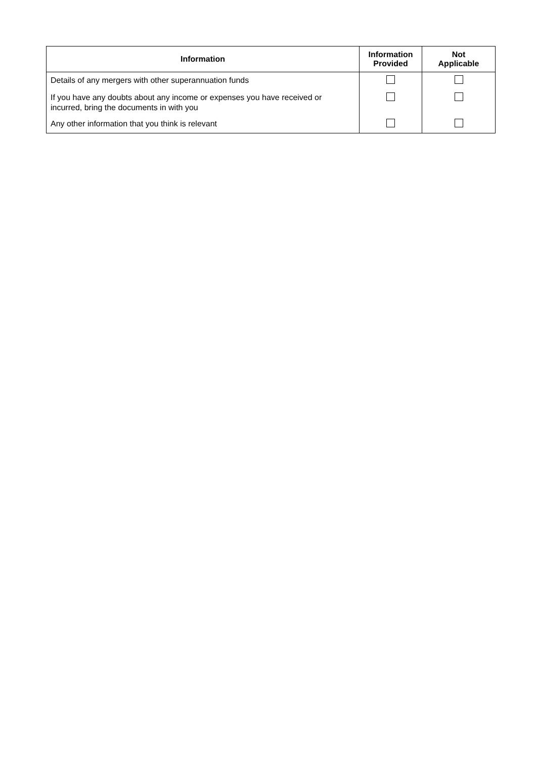| Information | Information Provided | Not Applicable |
| --- | --- | --- |
| Details of any mergers with other superannuation funds | | |
| If you have any doubts about any income or expenses you have received or incurred, bring the documents in with you | | |
| Any other information that you think is relevant | | |